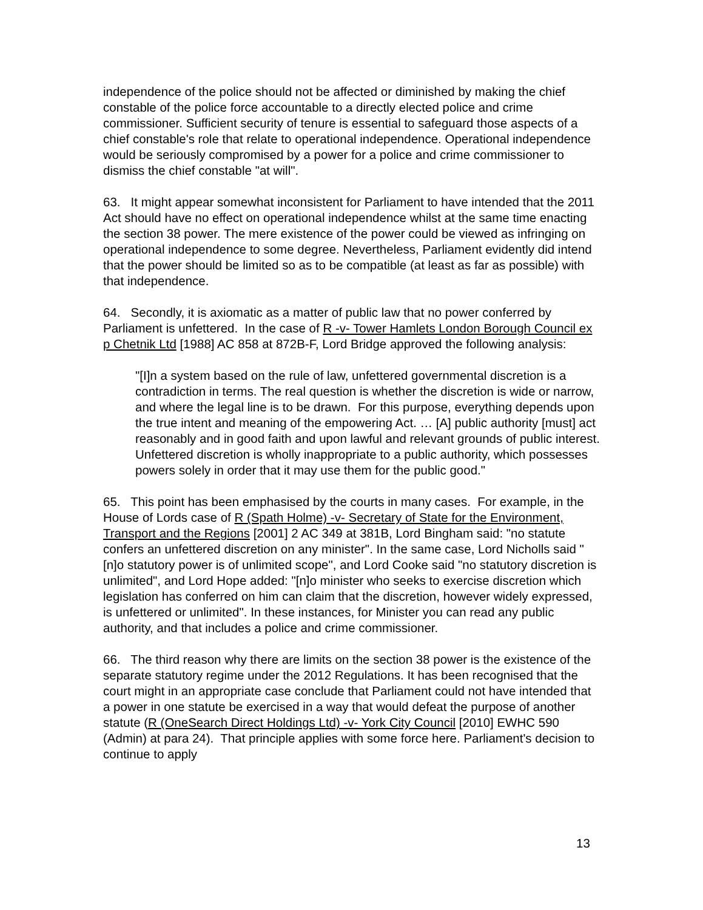independence of the police should not be affected or diminished by making the chief constable of the police force accountable to a directly elected police and crime commissioner. Sufficient security of tenure is essential to safeguard those aspects of a chief constable's role that relate to operational independence. Operational independence would be seriously compromised by a power for a police and crime commissioner to dismiss the chief constable "at will".
63. It might appear somewhat inconsistent for Parliament to have intended that the 2011 Act should have no effect on operational independence whilst at the same time enacting the section 38 power. The mere existence of the power could be viewed as infringing on operational independence to some degree. Nevertheless, Parliament evidently did intend that the power should be limited so as to be compatible (at least as far as possible) with that independence.
64. Secondly, it is axiomatic as a matter of public law that no power conferred by Parliament is unfettered. In the case of R -v- Tower Hamlets London Borough Council ex p Chetnik Ltd [1988] AC 858 at 872B-F, Lord Bridge approved the following analysis:
"[I]n a system based on the rule of law, unfettered governmental discretion is a contradiction in terms. The real question is whether the discretion is wide or narrow, and where the legal line is to be drawn. For this purpose, everything depends upon the true intent and meaning of the empowering Act. … [A] public authority [must] act reasonably and in good faith and upon lawful and relevant grounds of public interest. Unfettered discretion is wholly inappropriate to a public authority, which possesses powers solely in order that it may use them for the public good."
65. This point has been emphasised by the courts in many cases. For example, in the House of Lords case of R (Spath Holme) -v- Secretary of State for the Environment, Transport and the Regions [2001] 2 AC 349 at 381B, Lord Bingham said: "no statute confers an unfettered discretion on any minister". In the same case, Lord Nicholls said "[n]o statutory power is of unlimited scope", and Lord Cooke said "no statutory discretion is unlimited", and Lord Hope added: "[n]o minister who seeks to exercise discretion which legislation has conferred on him can claim that the discretion, however widely expressed, is unfettered or unlimited". In these instances, for Minister you can read any public authority, and that includes a police and crime commissioner.
66. The third reason why there are limits on the section 38 power is the existence of the separate statutory regime under the 2012 Regulations. It has been recognised that the court might in an appropriate case conclude that Parliament could not have intended that a power in one statute be exercised in a way that would defeat the purpose of another statute (R (OneSearch Direct Holdings Ltd) -v- York City Council [2010] EWHC 590 (Admin) at para 24). That principle applies with some force here. Parliament's decision to continue to apply
13